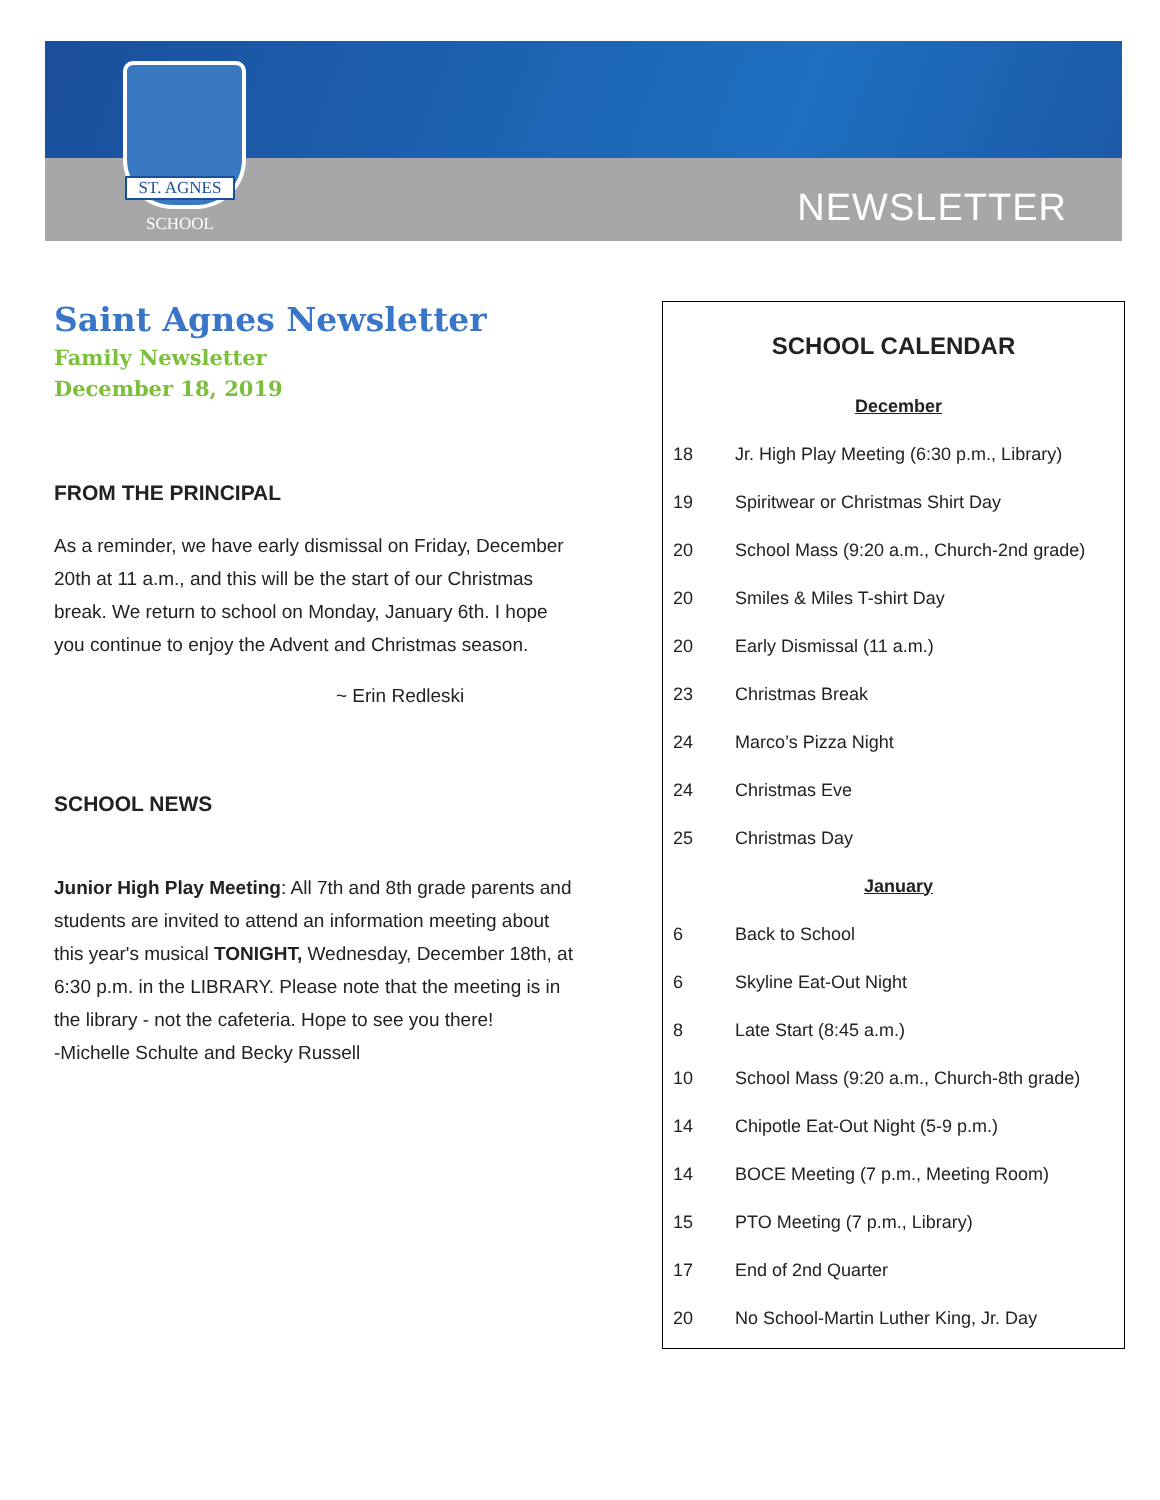ST. AGNES
SCHOOL
NEWSLETTER
Saint Agnes Newsletter
Family Newsletter
December 18, 2019
FROM THE PRINCIPAL
As a reminder, we have early dismissal on Friday, December 20th at 11 a.m., and this will be the start of our Christmas break. We return to school on Monday, January 6th. I hope you continue to enjoy the Advent and Christmas season.
~ Erin Redleski
SCHOOL NEWS
Junior High Play Meeting: All 7th and 8th grade parents and students are invited to attend an information meeting about this year's musical TONIGHT, Wednesday, December 18th, at 6:30 p.m. in the LIBRARY. Please note that the meeting is in the library - not the cafeteria. Hope to see you there!
-Michelle Schulte and Becky Russell
SCHOOL CALENDAR
| December | |
| 18 | Jr. High Play Meeting (6:30 p.m., Library) |
| 19 | Spiritwear or Christmas Shirt Day |
| 20 | School Mass (9:20 a.m., Church-2nd grade) |
| 20 | Smiles & Miles T-shirt Day |
| 20 | Early Dismissal (11 a.m.) |
| 23 | Christmas Break |
| 24 | Marco’s Pizza Night |
| 24 | Christmas Eve |
| 25 | Christmas Day |
| January | |
| 6 | Back to School |
| 6 | Skyline Eat-Out Night |
| 8 | Late Start (8:45 a.m.) |
| 10 | School Mass (9:20 a.m., Church-8th grade) |
| 14 | Chipotle Eat-Out Night (5-9 p.m.) |
| 14 | BOCE Meeting (7 p.m., Meeting Room) |
| 15 | PTO Meeting (7 p.m., Library) |
| 17 | End of 2nd Quarter |
| 20 | No School-Martin Luther King, Jr. Day |